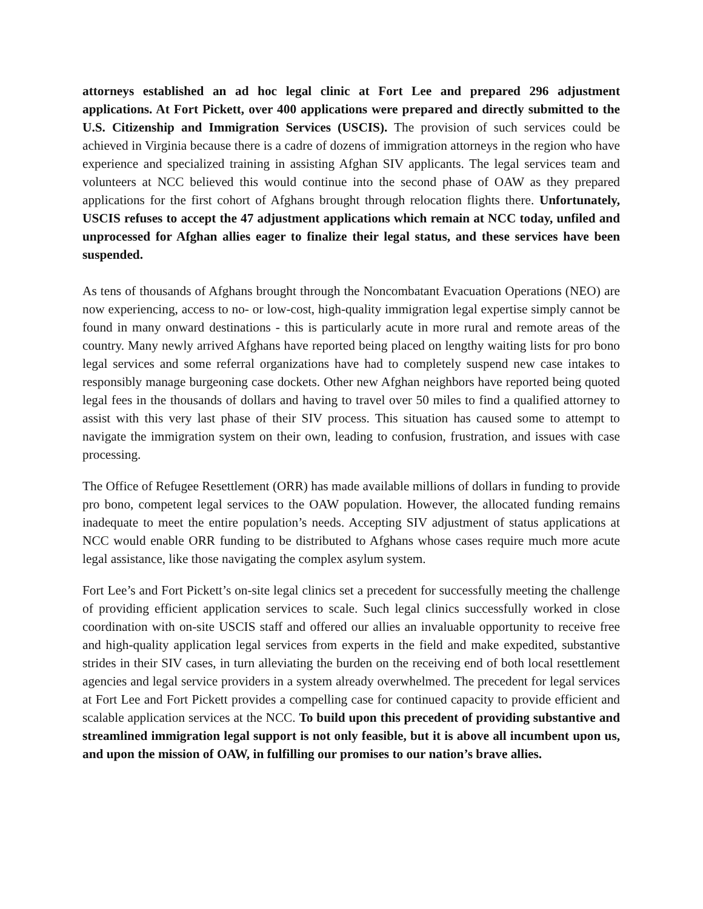attorneys established an ad hoc legal clinic at Fort Lee and prepared 296 adjustment applications. At Fort Pickett, over 400 applications were prepared and directly submitted to the U.S. Citizenship and Immigration Services (USCIS). The provision of such services could be achieved in Virginia because there is a cadre of dozens of immigration attorneys in the region who have experience and specialized training in assisting Afghan SIV applicants. The legal services team and volunteers at NCC believed this would continue into the second phase of OAW as they prepared applications for the first cohort of Afghans brought through relocation flights there. Unfortunately, USCIS refuses to accept the 47 adjustment applications which remain at NCC today, unfiled and unprocessed for Afghan allies eager to finalize their legal status, and these services have been suspended.
As tens of thousands of Afghans brought through the Noncombatant Evacuation Operations (NEO) are now experiencing, access to no- or low-cost, high-quality immigration legal expertise simply cannot be found in many onward destinations - this is particularly acute in more rural and remote areas of the country. Many newly arrived Afghans have reported being placed on lengthy waiting lists for pro bono legal services and some referral organizations have had to completely suspend new case intakes to responsibly manage burgeoning case dockets. Other new Afghan neighbors have reported being quoted legal fees in the thousands of dollars and having to travel over 50 miles to find a qualified attorney to assist with this very last phase of their SIV process. This situation has caused some to attempt to navigate the immigration system on their own, leading to confusion, frustration, and issues with case processing.
The Office of Refugee Resettlement (ORR) has made available millions of dollars in funding to provide pro bono, competent legal services to the OAW population. However, the allocated funding remains inadequate to meet the entire population’s needs. Accepting SIV adjustment of status applications at NCC would enable ORR funding to be distributed to Afghans whose cases require much more acute legal assistance, like those navigating the complex asylum system.
Fort Lee’s and Fort Pickett’s on-site legal clinics set a precedent for successfully meeting the challenge of providing efficient application services to scale. Such legal clinics successfully worked in close coordination with on-site USCIS staff and offered our allies an invaluable opportunity to receive free and high-quality application legal services from experts in the field and make expedited, substantive strides in their SIV cases, in turn alleviating the burden on the receiving end of both local resettlement agencies and legal service providers in a system already overwhelmed. The precedent for legal services at Fort Lee and Fort Pickett provides a compelling case for continued capacity to provide efficient and scalable application services at the NCC. To build upon this precedent of providing substantive and streamlined immigration legal support is not only feasible, but it is above all incumbent upon us, and upon the mission of OAW, in fulfilling our promises to our nation’s brave allies.